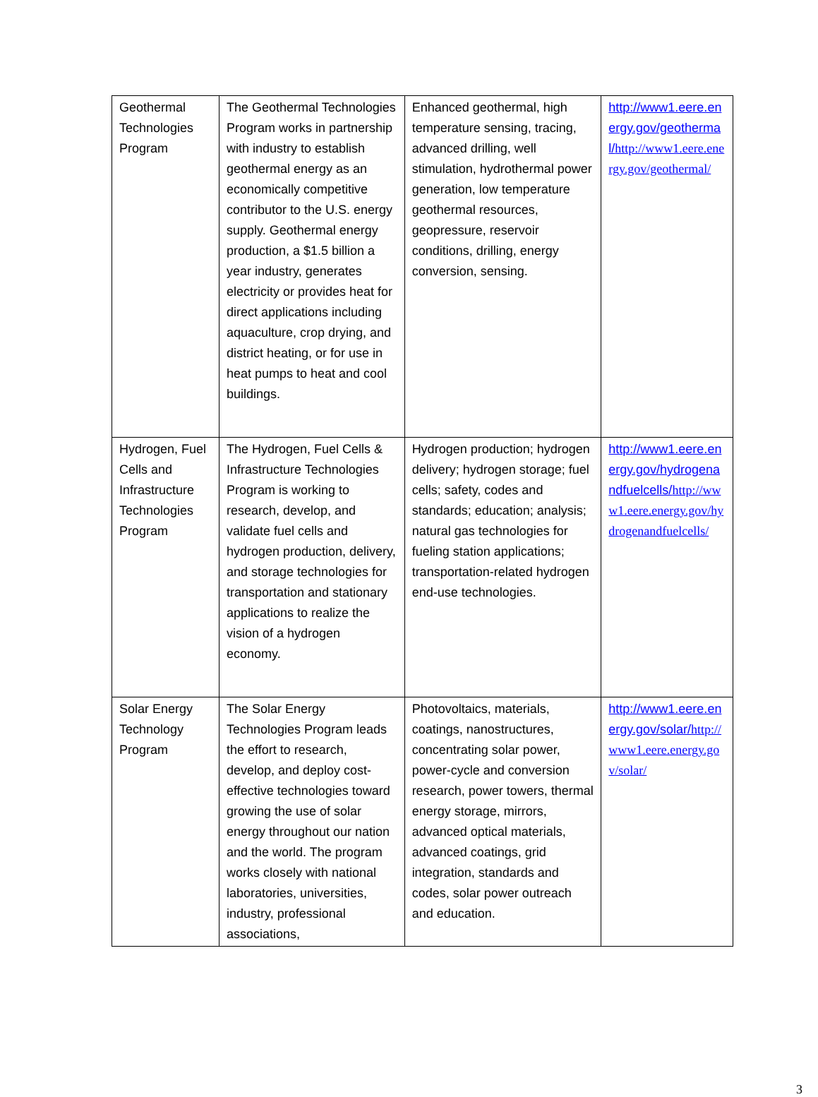| Geothermal Technologies Program | The Geothermal Technologies Program works in partnership with industry to establish geothermal energy as an economically competitive contributor to the U.S. energy supply. Geothermal energy production, a $1.5 billion a year industry, generates electricity or provides heat for direct applications including aquaculture, crop drying, and district heating, or for use in heat pumps to heat and cool buildings. | Enhanced geothermal, high temperature sensing, tracing, advanced drilling, well stimulation, hydrothermal power generation, low temperature geothermal resources, geopressure, reservoir conditions, drilling, energy conversion, sensing. | http://www1.eere.energy.gov/geothermal/ http://www1.eere.energy.gov/geothermal/ |
| Hydrogen, Fuel Cells and Infrastructure Technologies Program | The Hydrogen, Fuel Cells & Infrastructure Technologies Program is working to research, develop, and validate fuel cells and hydrogen production, delivery, and storage technologies for transportation and stationary applications to realize the vision of a hydrogen economy. | Hydrogen production; hydrogen delivery; hydrogen storage; fuel cells; safety, codes and standards; education; analysis; natural gas technologies for fueling station applications; transportation-related hydrogen end-use technologies. | http://www1.eere.energy.gov/hydrogenandfuelcells/ http://www1.eere.energy.gov/hydrogenandfuelcells/ |
| Solar Energy Technology Program | The Solar Energy Technologies Program leads the effort to research, develop, and deploy cost-effective technologies toward growing the use of solar energy throughout our nation and the world. The program works closely with national laboratories, universities, industry, professional associations, | Photovoltaics, materials, coatings, nanostructures, concentrating solar power, power-cycle and conversion research, power towers, thermal energy storage, mirrors, advanced optical materials, advanced coatings, grid integration, standards and codes, solar power outreach and education. | http://www1.eere.energy.gov/solar/ http://www1.eere.energy.gov/solar/ |
3